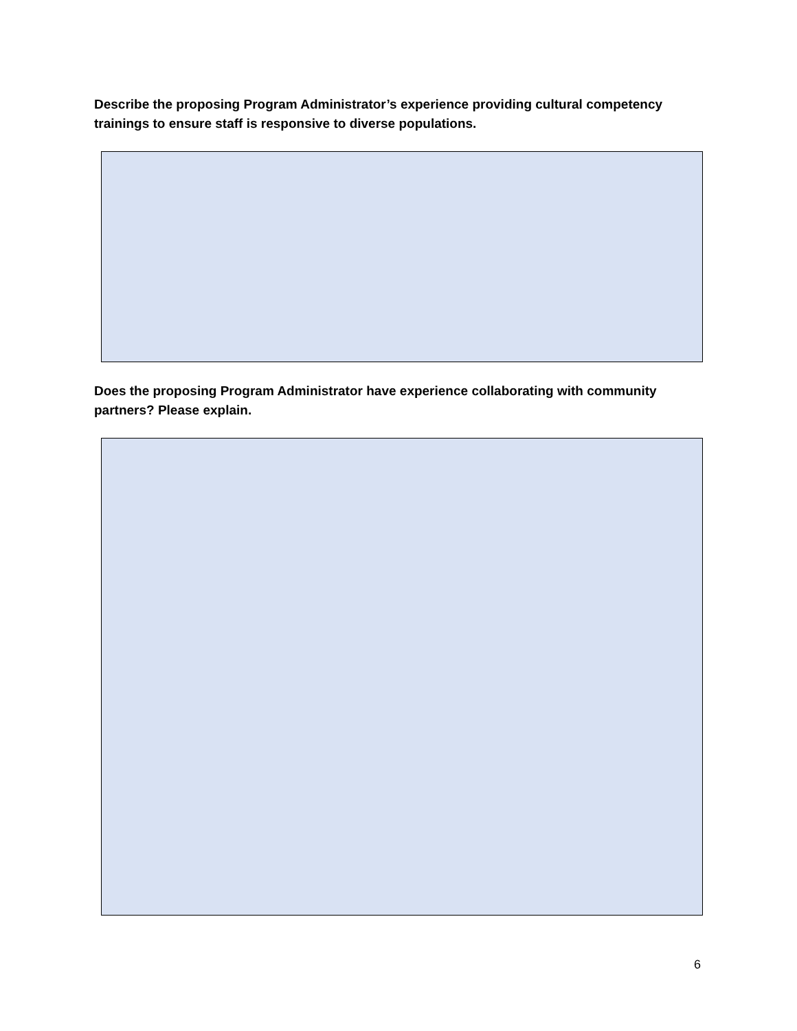Describe the proposing Program Administrator’s experience providing cultural competency trainings to ensure staff is responsive to diverse populations.
Does the proposing Program Administrator have experience collaborating with community partners? Please explain.
6